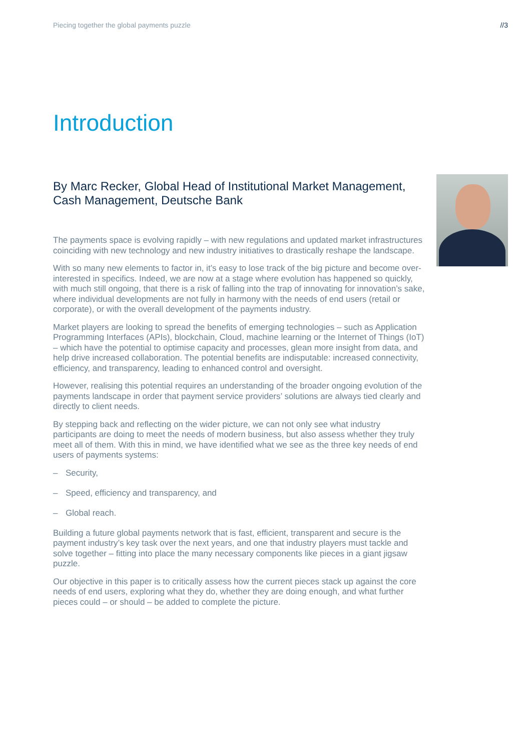Piecing together the global payments puzzle //3
Introduction
By Marc Recker, Global Head of Institutional Market Management, Cash Management, Deutsche Bank
The payments space is evolving rapidly – with new regulations and updated market infrastructures coinciding with new technology and new industry initiatives to drastically reshape the landscape.
With so many new elements to factor in, it’s easy to lose track of the big picture and become over-interested in specifics. Indeed, we are now at a stage where evolution has happened so quickly, with much still ongoing, that there is a risk of falling into the trap of innovating for innovation’s sake, where individual developments are not fully in harmony with the needs of end users (retail or corporate), or with the overall development of the payments industry.
Market players are looking to spread the benefits of emerging technologies – such as Application Programming Interfaces (APIs), blockchain, Cloud, machine learning or the Internet of Things (IoT) – which have the potential to optimise capacity and processes, glean more insight from data, and help drive increased collaboration. The potential benefits are indisputable: increased connectivity, efficiency, and transparency, leading to enhanced control and oversight.
However, realising this potential requires an understanding of the broader ongoing evolution of the payments landscape in order that payment service providers’ solutions are always tied clearly and directly to client needs.
By stepping back and reflecting on the wider picture, we can not only see what industry participants are doing to meet the needs of modern business, but also assess whether they truly meet all of them. With this in mind, we have identified what we see as the three key needs of end users of payments systems:
– Security,
– Speed, efficiency and transparency, and
– Global reach.
Building a future global payments network that is fast, efficient, transparent and secure is the payment industry’s key task over the next years, and one that industry players must tackle and solve together – fitting into place the many necessary components like pieces in a giant jigsaw puzzle.
Our objective in this paper is to critically assess how the current pieces stack up against the core needs of end users, exploring what they do, whether they are doing enough, and what further pieces could – or should – be added to complete the picture.